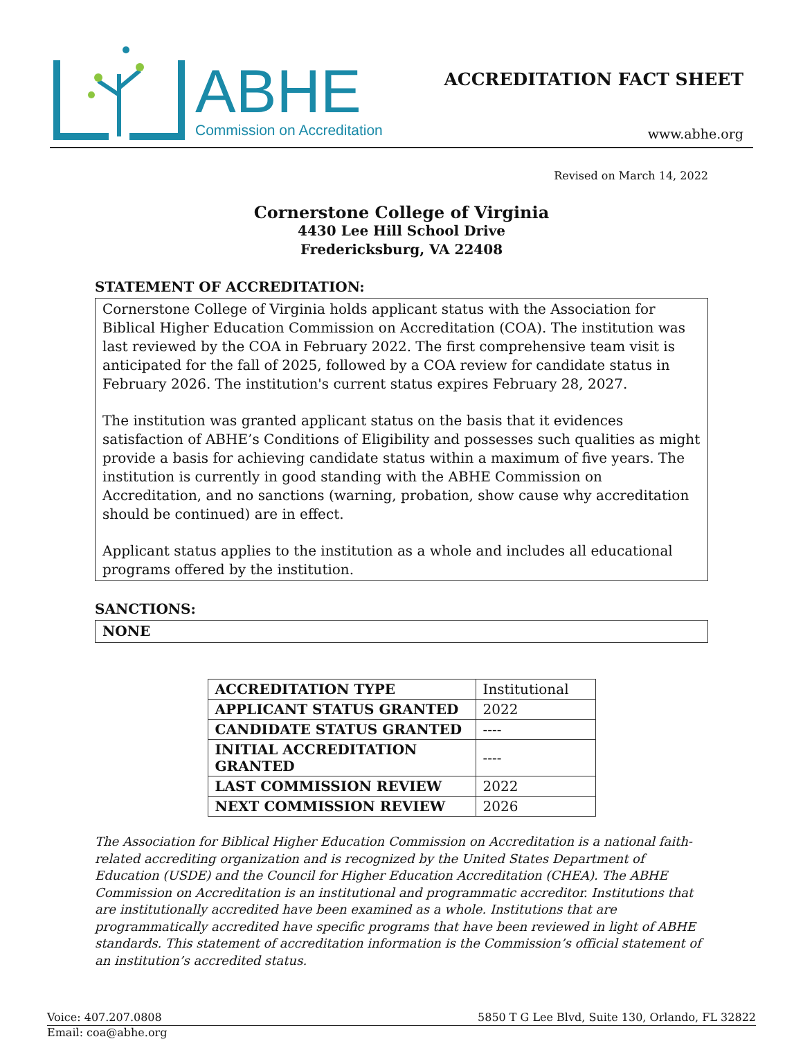ABHE
Commission on Accreditation
ACCREDITATION FACT SHEET
www.abhe.org
Revised on March 14, 2022
Cornerstone College of Virginia
4430 Lee Hill School Drive
Fredericksburg, VA 22408
STATEMENT OF ACCREDITATION:
Cornerstone College of Virginia holds applicant status with the Association for Biblical Higher Education Commission on Accreditation (COA). The institution was last reviewed by the COA in February 2022. The first comprehensive team visit is anticipated for the fall of 2025, followed by a COA review for candidate status in February 2026. The institution's current status expires February 28, 2027.
The institution was granted applicant status on the basis that it evidences satisfaction of ABHE’s Conditions of Eligibility and possesses such qualities as might provide a basis for achieving candidate status within a maximum of five years. The institution is currently in good standing with the ABHE Commission on Accreditation, and no sanctions (warning, probation, show cause why accreditation should be continued) are in effect.
Applicant status applies to the institution as a whole and includes all educational programs offered by the institution.
SANCTIONS:
NONE
| ACCREDITATION TYPE | Institutional |
| APPLICANT STATUS GRANTED | 2022 |
| CANDIDATE STATUS GRANTED | ---- |
| INITIAL ACCREDITATION GRANTED | ---- |
| LAST COMMISSION REVIEW | 2022 |
| NEXT COMMISSION REVIEW | 2026 |
The Association for Biblical Higher Education Commission on Accreditation is a national faith-related accrediting organization and is recognized by the United States Department of Education (USDE) and the Council for Higher Education Accreditation (CHEA). The ABHE Commission on Accreditation is an institutional and programmatic accreditor. Institutions that are institutionally accredited have been examined as a whole. Institutions that are programmatically accredited have specific programs that have been reviewed in light of ABHE standards. This statement of accreditation information is the Commission’s official statement of an institution’s accredited status.
Voice: 407.207.0808 5850 T G Lee Blvd, Suite 130, Orlando, FL 32822
Email: coa@abhe.org